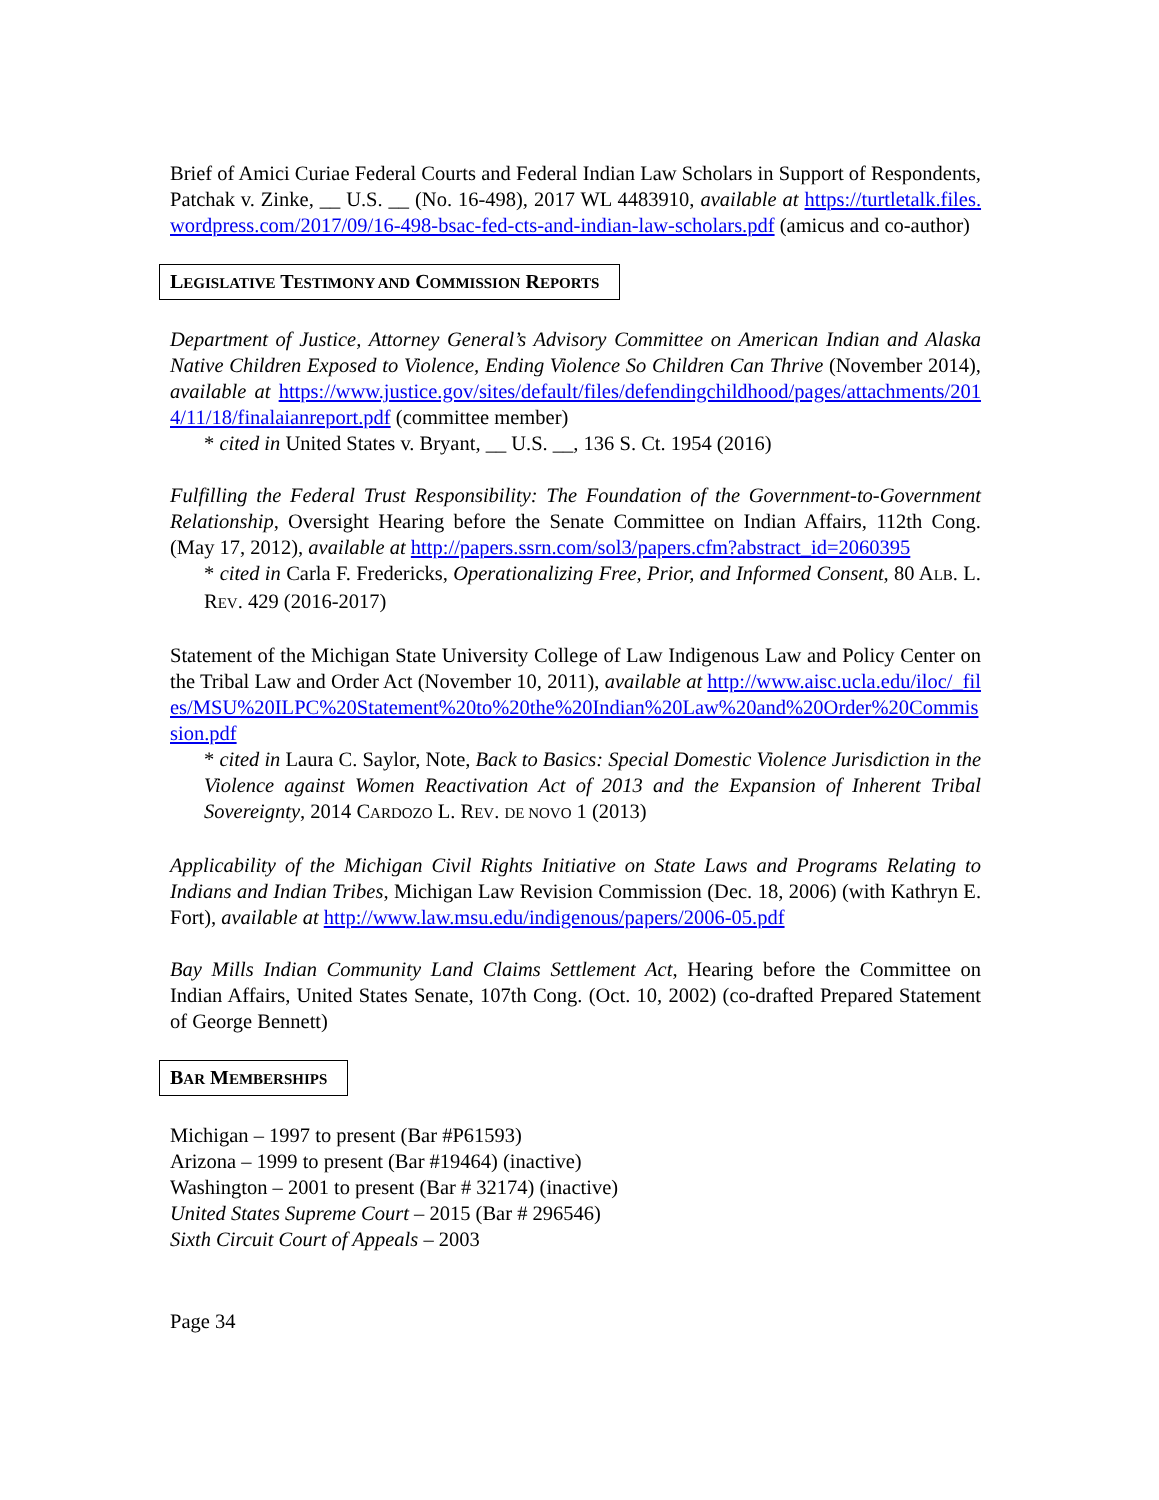Brief of Amici Curiae Federal Courts and Federal Indian Law Scholars in Support of Respondents, Patchak v. Zinke, __ U.S. __ (No. 16-498), 2017 WL 4483910, available at https://turtletalk.files.wordpress.com/2017/09/16-498-bsac-fed-cts-and-indian-law-scholars.pdf (amicus and co-author)
LEGISLATIVE TESTIMONY AND COMMISSION REPORTS
Department of Justice, Attorney General’s Advisory Committee on American Indian and Alaska Native Children Exposed to Violence, Ending Violence So Children Can Thrive (November 2014), available at https://www.justice.gov/sites/default/files/defendingchildhood/pages/attachments/2014/11/18/finalaianreport.pdf (committee member)
* cited in United States v. Bryant, __ U.S. __, 136 S. Ct. 1954 (2016)
Fulfilling the Federal Trust Responsibility: The Foundation of the Government-to-Government Relationship, Oversight Hearing before the Senate Committee on Indian Affairs, 112th Cong. (May 17, 2012), available at http://papers.ssrn.com/sol3/papers.cfm?abstract_id=2060395
* cited in Carla F. Fredericks, Operationalizing Free, Prior, and Informed Consent, 80 ALB. L. REV. 429 (2016-2017)
Statement of the Michigan State University College of Law Indigenous Law and Policy Center on the Tribal Law and Order Act (November 10, 2011), available at http://www.aisc.ucla.edu/iloc/_files/MSU%20ILPC%20Statement%20to%20the%20Indian%20Law%20and%20Order%20Commission.pdf
* cited in Laura C. Saylor, Note, Back to Basics: Special Domestic Violence Jurisdiction in the Violence against Women Reactivation Act of 2013 and the Expansion of Inherent Tribal Sovereignty, 2014 CARDOZO L. REV. DE NOVO 1 (2013)
Applicability of the Michigan Civil Rights Initiative on State Laws and Programs Relating to Indians and Indian Tribes, Michigan Law Revision Commission (Dec. 18, 2006) (with Kathryn E. Fort), available at http://www.law.msu.edu/indigenous/papers/2006-05.pdf
Bay Mills Indian Community Land Claims Settlement Act, Hearing before the Committee on Indian Affairs, United States Senate, 107th Cong. (Oct. 10, 2002) (co-drafted Prepared Statement of George Bennett)
BAR MEMBERSHIPS
Michigan – 1997 to present (Bar #P61593)
Arizona – 1999 to present (Bar #19464) (inactive)
Washington – 2001 to present (Bar # 32174) (inactive)
United States Supreme Court – 2015 (Bar # 296546)
Sixth Circuit Court of Appeals – 2003
Page 34